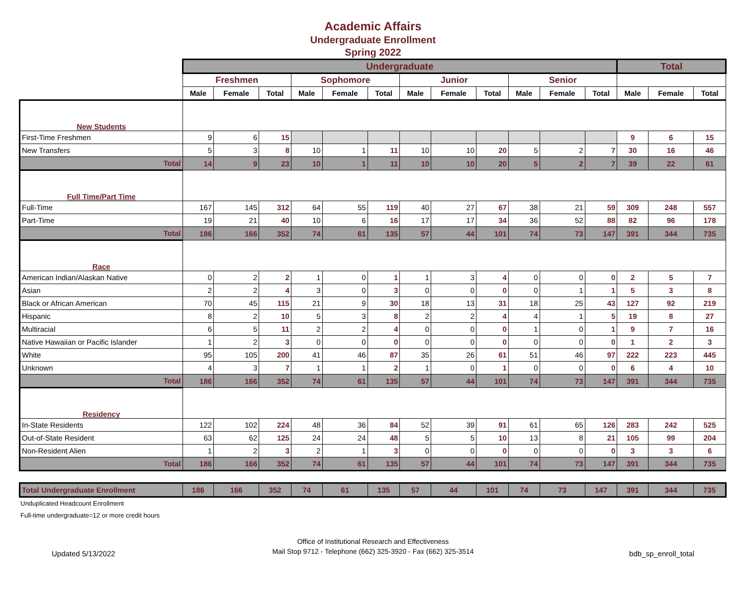Academic Affairs
Undergraduate Enrollment
Spring 2022
| | Undergraduate | | | | | | | | | | | | Total | | |
| --- | --- | --- | --- | --- | --- | --- | --- | --- | --- | --- | --- | --- | --- | --- | --- |
| | Freshmen | | | Sophomore | | | Junior | | | Senior | | | | | |
| | Male | Female | Total | Male | Female | Total | Male | Female | Total | Male | Female | Total | Male | Female | Total |
| New Students | | | | | | | | | | | | | | | |
| First-Time Freshmen | 9 | 6 | 15 | | | | | | | | | | 9 | 6 | 15 |
| New Transfers | 5 | 3 | 8 | 10 | 1 | 11 | 10 | 10 | 20 | 5 | 2 | 7 | 30 | 16 | 46 |
| Total | 14 | 9 | 23 | 10 | 1 | 11 | 10 | 10 | 20 | 5 | 2 | 7 | 39 | 22 | 61 |
| Full Time/Part Time | | | | | | | | | | | | | | | |
| Full-Time | 167 | 145 | 312 | 64 | 55 | 119 | 40 | 27 | 67 | 38 | 21 | 59 | 309 | 248 | 557 |
| Part-Time | 19 | 21 | 40 | 10 | 6 | 16 | 17 | 17 | 34 | 36 | 52 | 88 | 82 | 96 | 178 |
| Total | 186 | 166 | 352 | 74 | 61 | 135 | 57 | 44 | 101 | 74 | 73 | 147 | 391 | 344 | 735 |
| Race | | | | | | | | | | | | | | | |
| American Indian/Alaskan Native | 0 | 2 | 2 | 1 | 0 | 1 | 1 | 3 | 4 | 0 | 0 | 0 | 2 | 5 | 7 |
| Asian | 2 | 2 | 4 | 3 | 0 | 3 | 0 | 0 | 0 | 0 | 1 | 1 | 5 | 3 | 8 |
| Black or African American | 70 | 45 | 115 | 21 | 9 | 30 | 18 | 13 | 31 | 18 | 25 | 43 | 127 | 92 | 219 |
| Hispanic | 8 | 2 | 10 | 5 | 3 | 8 | 2 | 2 | 4 | 4 | 1 | 5 | 19 | 8 | 27 |
| Multiracial | 6 | 5 | 11 | 2 | 2 | 4 | 0 | 0 | 0 | 1 | 0 | 1 | 9 | 7 | 16 |
| Native Hawaiian or Pacific Islander | 1 | 2 | 3 | 0 | 0 | 0 | 0 | 0 | 0 | 0 | 0 | 0 | 1 | 2 | 3 |
| White | 95 | 105 | 200 | 41 | 46 | 87 | 35 | 26 | 61 | 51 | 46 | 97 | 222 | 223 | 445 |
| Unknown | 4 | 3 | 7 | 1 | 1 | 2 | 1 | 0 | 1 | 0 | 0 | 0 | 6 | 4 | 10 |
| Total | 186 | 166 | 352 | 74 | 61 | 135 | 57 | 44 | 101 | 74 | 73 | 147 | 391 | 344 | 735 |
| Residency | | | | | | | | | | | | | | | |
| In-State Residents | 122 | 102 | 224 | 48 | 36 | 84 | 52 | 39 | 91 | 61 | 65 | 126 | 283 | 242 | 525 |
| Out-of-State Resident | 63 | 62 | 125 | 24 | 24 | 48 | 5 | 5 | 10 | 13 | 8 | 21 | 105 | 99 | 204 |
| Non-Resident Alien | 1 | 2 | 3 | 2 | 1 | 3 | 0 | 0 | 0 | 0 | 0 | 0 | 3 | 3 | 6 |
| Total | 186 | 166 | 352 | 74 | 61 | 135 | 57 | 44 | 101 | 74 | 73 | 147 | 391 | 344 | 735 |
| Total Undergraduate Enrollment | 186 | 166 | 352 | 74 | 61 | 135 | 57 | 44 | 101 | 74 | 73 | 147 | 391 | 344 | 735 |
Unduplicated Headcount Enrollment
Full-time undergraduate=12 or more credit hours
Office of Institutional Research and Effectiveness
Mail Stop 9712 - Telephone (662) 325-3920 - Fax (662) 325-3514
Updated 5/13/2022 bdb_sp_enroll_total